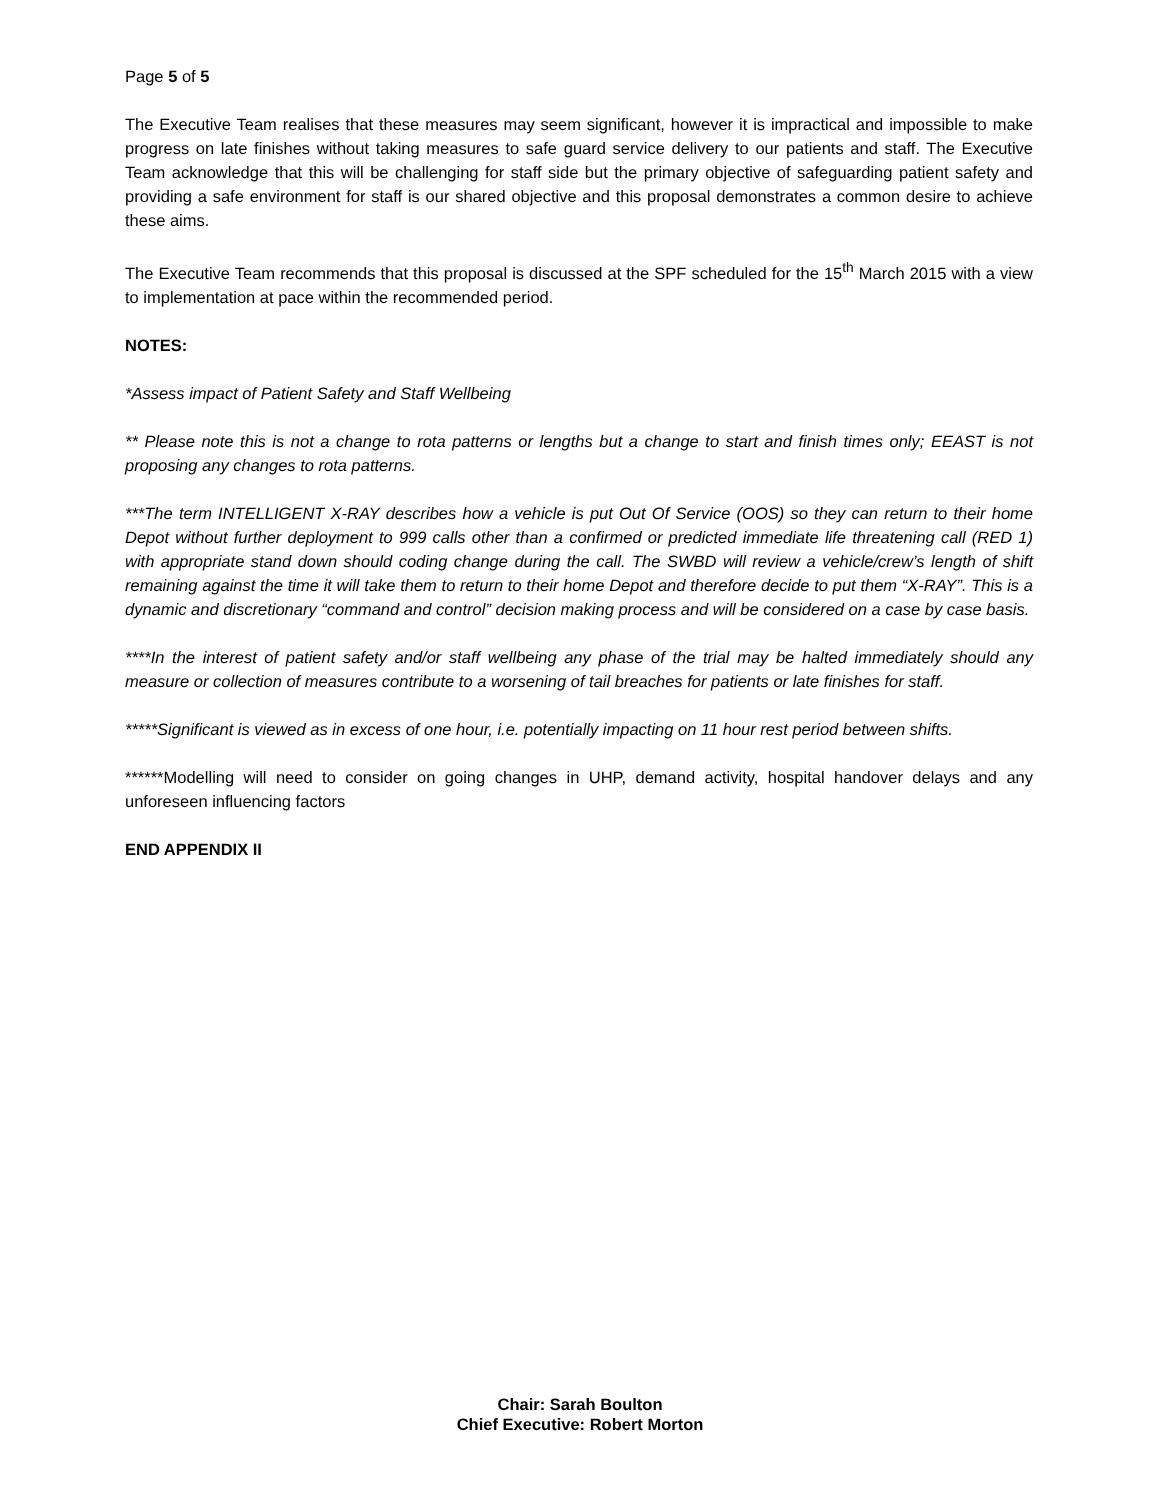Page 5 of 5
The Executive Team realises that these measures may seem significant, however it is impractical and impossible to make progress on late finishes without taking measures to safe guard service delivery to our patients and staff. The Executive Team acknowledge that this will be challenging for staff side but the primary objective of safeguarding patient safety and providing a safe environment for staff is our shared objective and this proposal demonstrates a common desire to achieve these aims.
The Executive Team recommends that this proposal is discussed at the SPF scheduled for the 15<sup>th</sup> March 2015 with a view to implementation at pace within the recommended period.
NOTES:
*Assess impact of Patient Safety and Staff Wellbeing
** Please note this is not a change to rota patterns or lengths but a change to start and finish times only; EEAST is not proposing any changes to rota patterns.
***The term INTELLIGENT X-RAY describes how a vehicle is put Out Of Service (OOS) so they can return to their home Depot without further deployment to 999 calls other than a confirmed or predicted immediate life threatening call (RED 1) with appropriate stand down should coding change during the call. The SWBD will review a vehicle/crew’s length of shift remaining against the time it will take them to return to their home Depot and therefore decide to put them “X-RAY”. This is a dynamic and discretionary “command and control” decision making process and will be considered on a case by case basis.
****In the interest of patient safety and/or staff wellbeing any phase of the trial may be halted immediately should any measure or collection of measures contribute to a worsening of tail breaches for patients or late finishes for staff.
*****Significant is viewed as in excess of one hour, i.e. potentially impacting on 11 hour rest period between shifts.
******Modelling will need to consider on going changes in UHP, demand activity, hospital handover delays and any unforeseen influencing factors
END APPENDIX II
Chair: Sarah Boulton
Chief Executive: Robert Morton